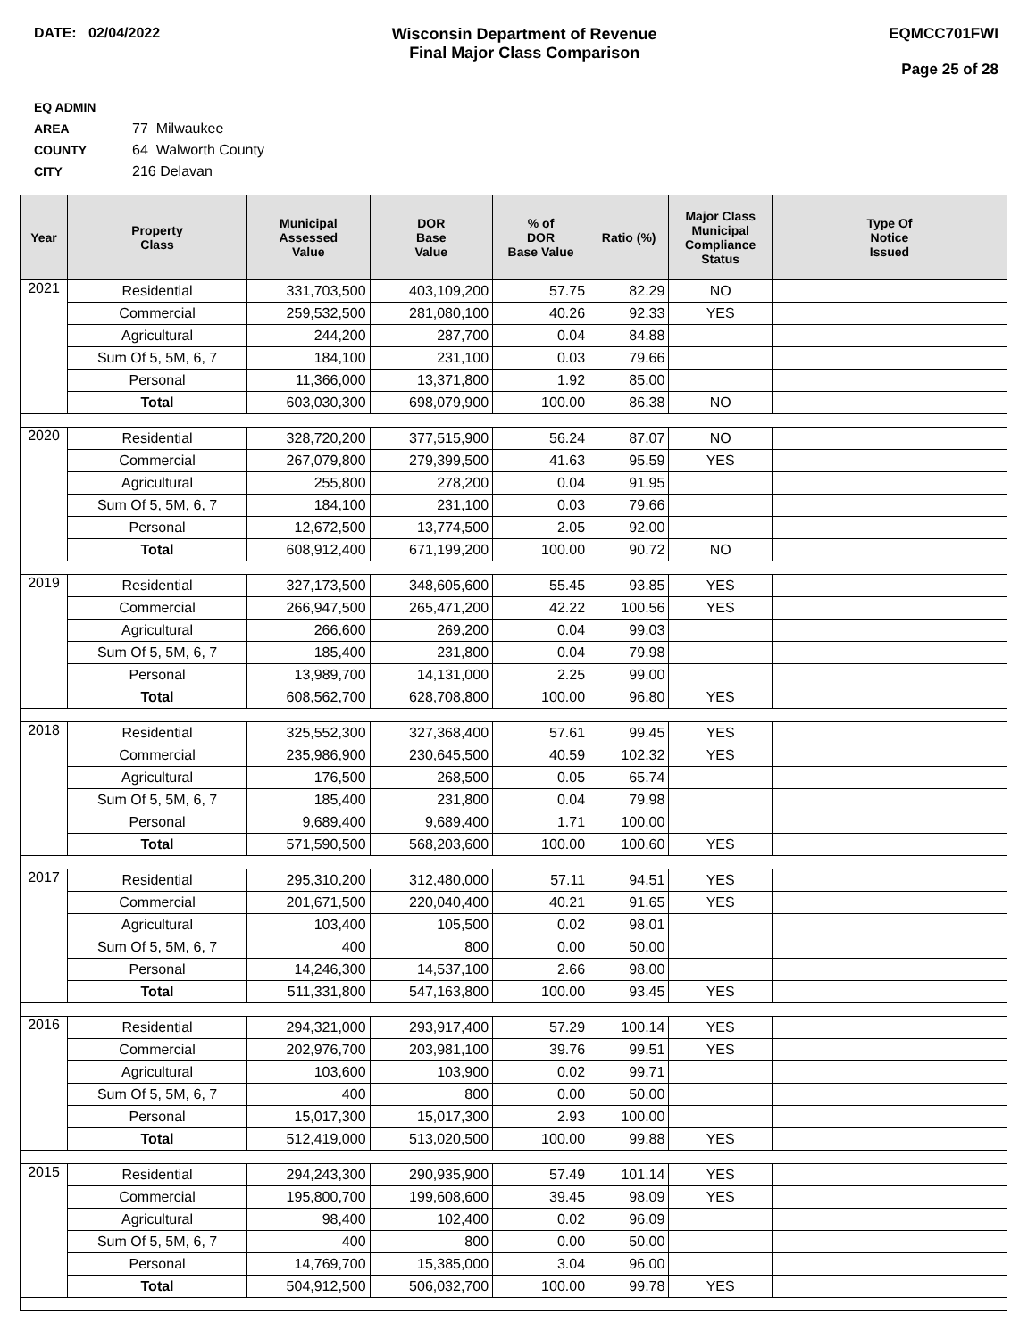DATE: 02/04/2022 Wisconsin Department of Revenue
Final Major Class Comparison
EQMCC701FWI
Page 25 of 28
EQ ADMIN AREA 77 Milwaukee
COUNTY 64 Walworth County
CITY 216 Delavan
| Year | Property Class | Municipal Assessed Value | DOR Base Value | % of DOR Base Value | Ratio (%) | Major Class Municipal Compliance Status | Type Of Notice Issued |
| --- | --- | --- | --- | --- | --- | --- | --- |
| 2021 | Residential | 331,703,500 | 403,109,200 | 57.75 | 82.29 | NO | |
| | Commercial | 259,532,500 | 281,080,100 | 40.26 | 92.33 | YES | |
| | Agricultural | 244,200 | 287,700 | 0.04 | 84.88 | | |
| | Sum Of 5, 5M, 6, 7 | 184,100 | 231,100 | 0.03 | 79.66 | | |
| | Personal | 11,366,000 | 13,371,800 | 1.92 | 85.00 | | |
| | Total | 603,030,300 | 698,079,900 | 100.00 | 86.38 | NO | |
| 2020 | Residential | 328,720,200 | 377,515,900 | 56.24 | 87.07 | NO | |
| | Commercial | 267,079,800 | 279,399,500 | 41.63 | 95.59 | YES | |
| | Agricultural | 255,800 | 278,200 | 0.04 | 91.95 | | |
| | Sum Of 5, 5M, 6, 7 | 184,100 | 231,100 | 0.03 | 79.66 | | |
| | Personal | 12,672,500 | 13,774,500 | 2.05 | 92.00 | | |
| | Total | 608,912,400 | 671,199,200 | 100.00 | 90.72 | NO | |
| 2019 | Residential | 327,173,500 | 348,605,600 | 55.45 | 93.85 | YES | |
| | Commercial | 266,947,500 | 265,471,200 | 42.22 | 100.56 | YES | |
| | Agricultural | 266,600 | 269,200 | 0.04 | 99.03 | | |
| | Sum Of 5, 5M, 6, 7 | 185,400 | 231,800 | 0.04 | 79.98 | | |
| | Personal | 13,989,700 | 14,131,000 | 2.25 | 99.00 | | |
| | Total | 608,562,700 | 628,708,800 | 100.00 | 96.80 | YES | |
| 2018 | Residential | 325,552,300 | 327,368,400 | 57.61 | 99.45 | YES | |
| | Commercial | 235,986,900 | 230,645,500 | 40.59 | 102.32 | YES | |
| | Agricultural | 176,500 | 268,500 | 0.05 | 65.74 | | |
| | Sum Of 5, 5M, 6, 7 | 185,400 | 231,800 | 0.04 | 79.98 | | |
| | Personal | 9,689,400 | 9,689,400 | 1.71 | 100.00 | | |
| | Total | 571,590,500 | 568,203,600 | 100.00 | 100.60 | YES | |
| 2017 | Residential | 295,310,200 | 312,480,000 | 57.11 | 94.51 | YES | |
| | Commercial | 201,671,500 | 220,040,400 | 40.21 | 91.65 | YES | |
| | Agricultural | 103,400 | 105,500 | 0.02 | 98.01 | | |
| | Sum Of 5, 5M, 6, 7 | 400 | 800 | 0.00 | 50.00 | | |
| | Personal | 14,246,300 | 14,537,100 | 2.66 | 98.00 | | |
| | Total | 511,331,800 | 547,163,800 | 100.00 | 93.45 | YES | |
| 2016 | Residential | 294,321,000 | 293,917,400 | 57.29 | 100.14 | YES | |
| | Commercial | 202,976,700 | 203,981,100 | 39.76 | 99.51 | YES | |
| | Agricultural | 103,600 | 103,900 | 0.02 | 99.71 | | |
| | Sum Of 5, 5M, 6, 7 | 400 | 800 | 0.00 | 50.00 | | |
| | Personal | 15,017,300 | 15,017,300 | 2.93 | 100.00 | | |
| | Total | 512,419,000 | 513,020,500 | 100.00 | 99.88 | YES | |
| 2015 | Residential | 294,243,300 | 290,935,900 | 57.49 | 101.14 | YES | |
| | Commercial | 195,800,700 | 199,608,600 | 39.45 | 98.09 | YES | |
| | Agricultural | 98,400 | 102,400 | 0.02 | 96.09 | | |
| | Sum Of 5, 5M, 6, 7 | 400 | 800 | 0.00 | 50.00 | | |
| | Personal | 14,769,700 | 15,385,000 | 3.04 | 96.00 | | |
| | Total | 504,912,500 | 506,032,700 | 100.00 | 99.78 | YES | |